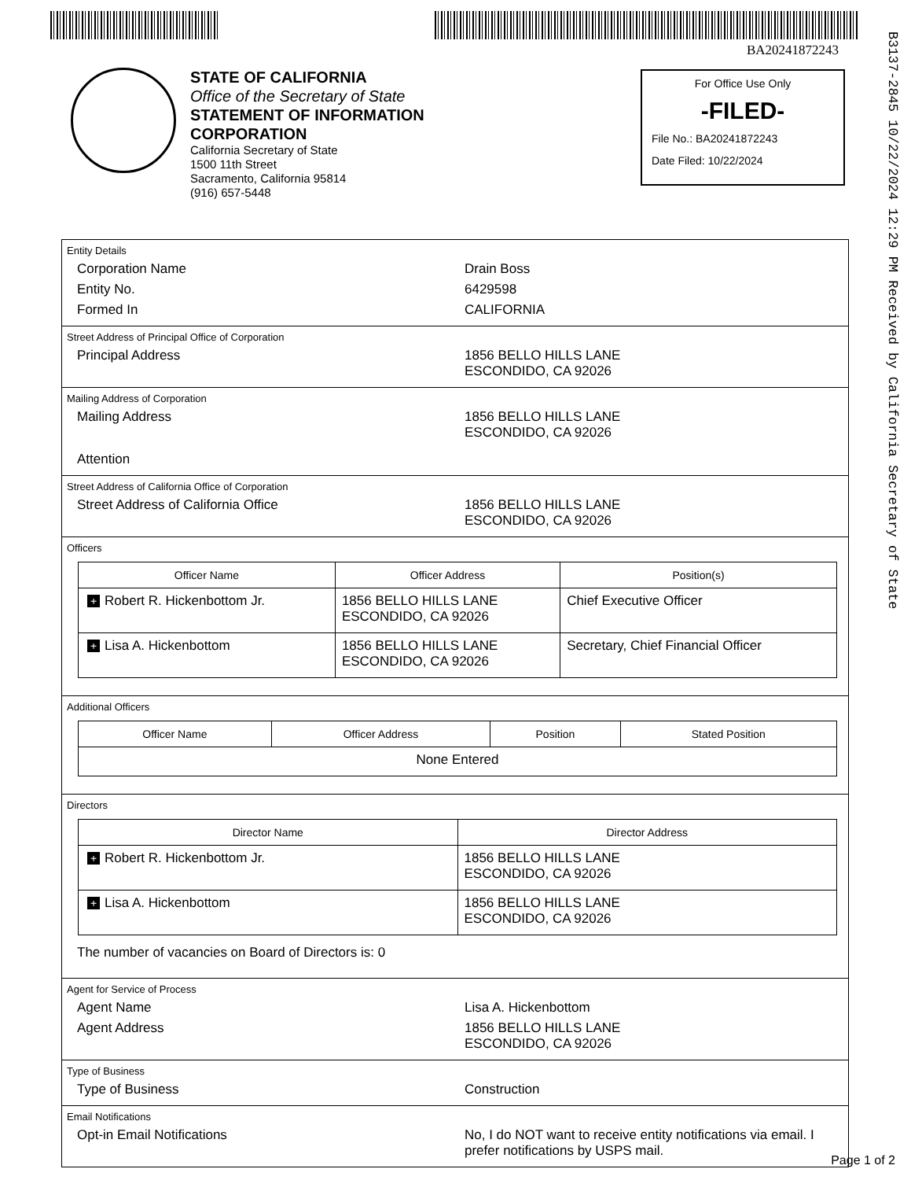BA20241872243
B3137-2845 10/22/2024 12:29 PM Received by California Secretary of State
STATE OF CALIFORNIA
Office of the Secretary of State
STATEMENT OF INFORMATION
CORPORATION
California Secretary of State
1500 11th Street
Sacramento, California 95814
(916) 657-5448
For Office Use Only
-FILED-
File No.: BA20241872243
Date Filed: 10/22/2024
Entity Details
Corporation Name Drain Boss
Entity No. 6429598
Formed In CALIFORNIA
Street Address of Principal Office of Corporation
Principal Address 1856 BELLO HILLS LANE
ESCONDIDO, CA 92026
Mailing Address of Corporation
Mailing Address 1856 BELLO HILLS LANE
ESCONDIDO, CA 92026
Attention
Street Address of California Office of Corporation
Street Address of California Office 1856 BELLO HILLS LANE
ESCONDIDO, CA 92026
Officers
| Officer Name | Officer Address | Position(s) |
| --- | --- | --- |
| + Robert R. Hickenbottom Jr. | 1856 BELLO HILLS LANE ESCONDIDO, CA 92026 | Chief Executive Officer |
| + Lisa A. Hickenbottom | 1856 BELLO HILLS LANE ESCONDIDO, CA 92026 | Secretary, Chief Financial Officer |
Additional Officers
| Officer Name | Officer Address | Position | Stated Position |
| --- | --- | --- | --- |
| None Entered | | | |
Directors
| Director Name | Director Address |
| --- | --- |
| + Robert R. Hickenbottom Jr. | 1856 BELLO HILLS LANE ESCONDIDO, CA 92026 |
| + Lisa A. Hickenbottom | 1856 BELLO HILLS LANE ESCONDIDO, CA 92026 |
The number of vacancies on Board of Directors is: 0
Agent for Service of Process
Agent Name Lisa A. Hickenbottom
Agent Address 1856 BELLO HILLS LANE
ESCONDIDO, CA 92026
Type of Business
Type of Business Construction
Email Notifications
Opt-in Email Notifications No, I do NOT want to receive entity notifications via email. I prefer notifications by USPS mail.
Page 1 of 2